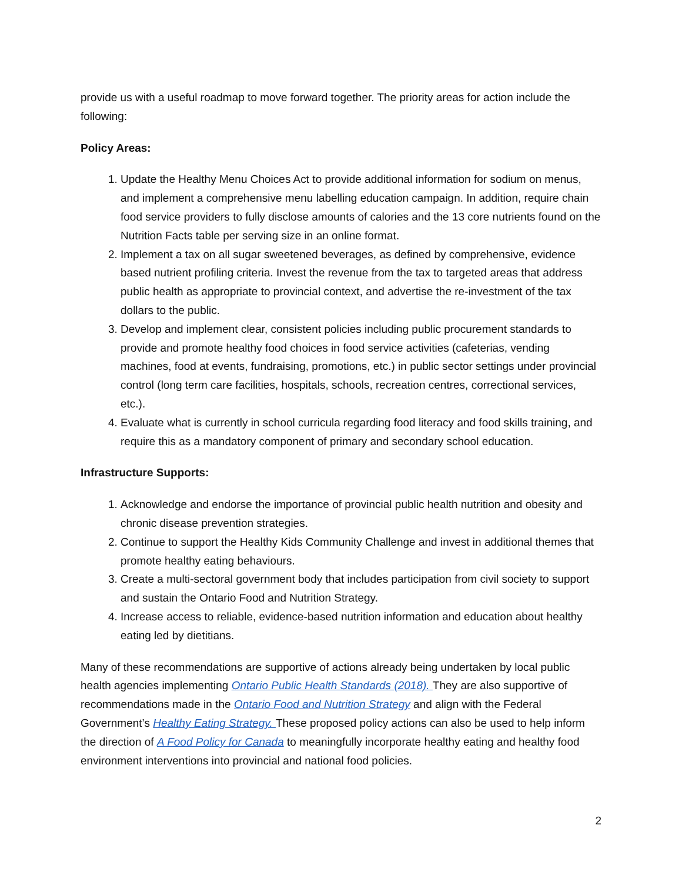provide us with a useful roadmap to move forward together. The priority areas for action include the following:
Policy Areas:
1. Update the Healthy Menu Choices Act to provide additional information for sodium on menus, and implement a comprehensive menu labelling education campaign. In addition, require chain food service providers to fully disclose amounts of calories and the 13 core nutrients found on the Nutrition Facts table per serving size in an online format.
2. Implement a tax on all sugar sweetened beverages, as defined by comprehensive, evidence based nutrient profiling criteria. Invest the revenue from the tax to targeted areas that address public health as appropriate to provincial context, and advertise the re-investment of the tax dollars to the public.
3. Develop and implement clear, consistent policies including public procurement standards to provide and promote healthy food choices in food service activities (cafeterias, vending machines, food at events, fundraising, promotions, etc.) in public sector settings under provincial control (long term care facilities, hospitals, schools, recreation centres, correctional services, etc.).
4. Evaluate what is currently in school curricula regarding food literacy and food skills training, and require this as a mandatory component of primary and secondary school education.
Infrastructure Supports:
1. Acknowledge and endorse the importance of provincial public health nutrition and obesity and chronic disease prevention strategies.
2. Continue to support the Healthy Kids Community Challenge and invest in additional themes that promote healthy eating behaviours.
3. Create a multi-sectoral government body that includes participation from civil society to support and sustain the Ontario Food and Nutrition Strategy.
4. Increase access to reliable, evidence-based nutrition information and education about healthy eating led by dietitians.
Many of these recommendations are supportive of actions already being undertaken by local public health agencies implementing Ontario Public Health Standards (2018). They are also supportive of recommendations made in the Ontario Food and Nutrition Strategy and align with the Federal Government’s Healthy Eating Strategy. These proposed policy actions can also be used to help inform the direction of A Food Policy for Canada to meaningfully incorporate healthy eating and healthy food environment interventions into provincial and national food policies.
2